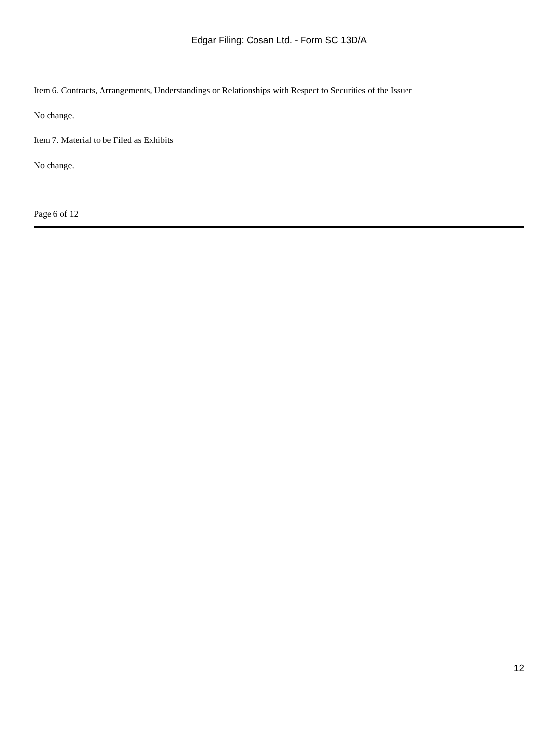Edgar Filing: Cosan Ltd. - Form SC 13D/A
Item 6. Contracts, Arrangements, Understandings or Relationships with Respect to Securities of the Issuer
No change.
Item 7. Material to be Filed as Exhibits
No change.
Page 6 of 12
12